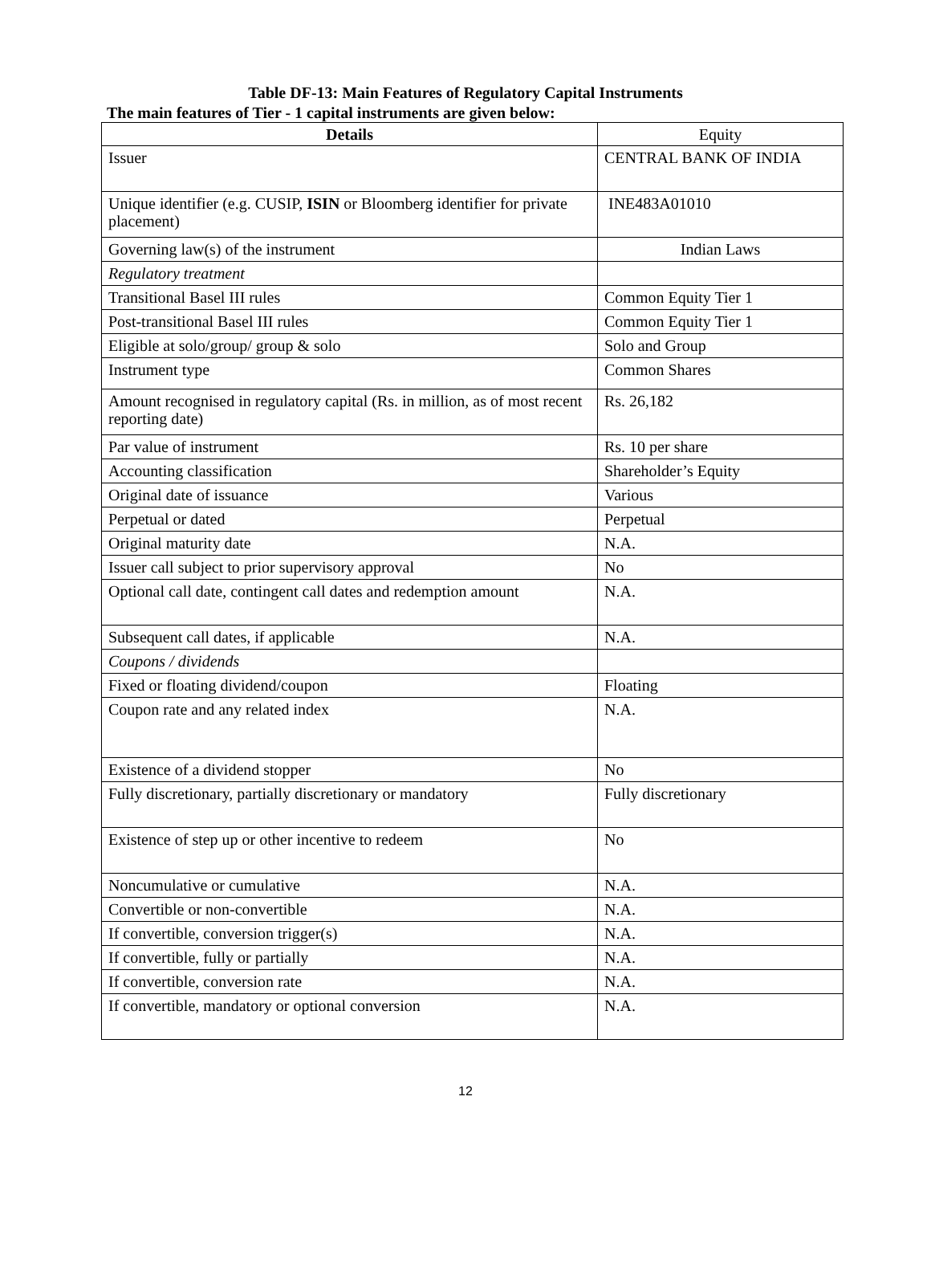Table DF-13: Main Features of Regulatory Capital Instruments
The main features of Tier - 1 capital instruments are given below:
| Details | Equity |
| --- | --- |
| Issuer | CENTRAL BANK OF INDIA |
| Unique identifier (e.g. CUSIP, ISIN or Bloomberg identifier for private placement) | INE483A01010 |
| Governing law(s) of the instrument | Indian Laws |
| Regulatory treatment | |
| Transitional Basel III rules | Common Equity Tier 1 |
| Post-transitional Basel III rules | Common Equity Tier 1 |
| Eligible at solo/group/ group & solo | Solo and Group |
| Instrument type | Common Shares |
| Amount recognised in regulatory capital (Rs. in million, as of most recent reporting date) | Rs. 26,182 |
| Par value of instrument | Rs. 10 per share |
| Accounting classification | Shareholder’s Equity |
| Original date of issuance | Various |
| Perpetual or dated | Perpetual |
| Original maturity date | N.A. |
| Issuer call subject to prior supervisory approval | No |
| Optional call date, contingent call dates and redemption amount | N.A. |
| Subsequent call dates, if applicable | N.A. |
| Coupons / dividends | |
| Fixed or floating dividend/coupon | Floating |
| Coupon rate and any related index | N.A. |
| Existence of a dividend stopper | No |
| Fully discretionary, partially discretionary or mandatory | Fully discretionary |
| Existence of step up or other incentive to redeem | No |
| Noncumulative or cumulative | N.A. |
| Convertible or non-convertible | N.A. |
| If convertible, conversion trigger(s) | N.A. |
| If convertible, fully or partially | N.A. |
| If convertible, conversion rate | N.A. |
| If convertible, mandatory or optional conversion | N.A. |
12